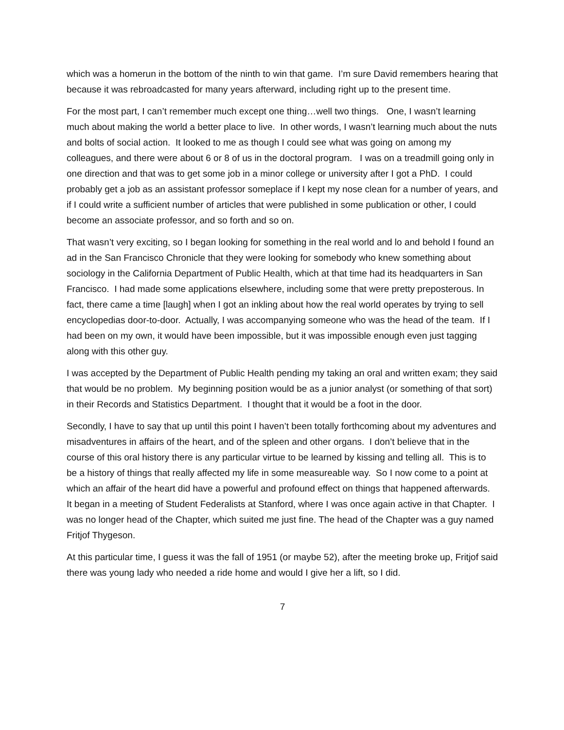which was a homerun in the bottom of the ninth to win that game. I’m sure David remembers hearing that because it was rebroadcasted for many years afterward, including right up to the present time.
For the most part, I can’t remember much except one thing…well two things. One, I wasn’t learning much about making the world a better place to live. In other words, I wasn’t learning much about the nuts and bolts of social action. It looked to me as though I could see what was going on among my colleagues, and there were about 6 or 8 of us in the doctoral program. I was on a treadmill going only in one direction and that was to get some job in a minor college or university after I got a PhD. I could probably get a job as an assistant professor someplace if I kept my nose clean for a number of years, and if I could write a sufficient number of articles that were published in some publication or other, I could become an associate professor, and so forth and so on.
That wasn’t very exciting, so I began looking for something in the real world and lo and behold I found an ad in the San Francisco Chronicle that they were looking for somebody who knew something about sociology in the California Department of Public Health, which at that time had its headquarters in San Francisco. I had made some applications elsewhere, including some that were pretty preposterous. In fact, there came a time [laugh] when I got an inkling about how the real world operates by trying to sell encyclopedias door-to-door. Actually, I was accompanying someone who was the head of the team. If I had been on my own, it would have been impossible, but it was impossible enough even just tagging along with this other guy.
I was accepted by the Department of Public Health pending my taking an oral and written exam; they said that would be no problem. My beginning position would be as a junior analyst (or something of that sort) in their Records and Statistics Department. I thought that it would be a foot in the door.
Secondly, I have to say that up until this point I haven’t been totally forthcoming about my adventures and misadventures in affairs of the heart, and of the spleen and other organs. I don’t believe that in the course of this oral history there is any particular virtue to be learned by kissing and telling all. This is to be a history of things that really affected my life in some measureable way. So I now come to a point at which an affair of the heart did have a powerful and profound effect on things that happened afterwards. It began in a meeting of Student Federalists at Stanford, where I was once again active in that Chapter. I was no longer head of the Chapter, which suited me just fine. The head of the Chapter was a guy named Fritjof Thygeson.
At this particular time, I guess it was the fall of 1951 (or maybe 52), after the meeting broke up, Fritjof said there was young lady who needed a ride home and would I give her a lift, so I did.
7